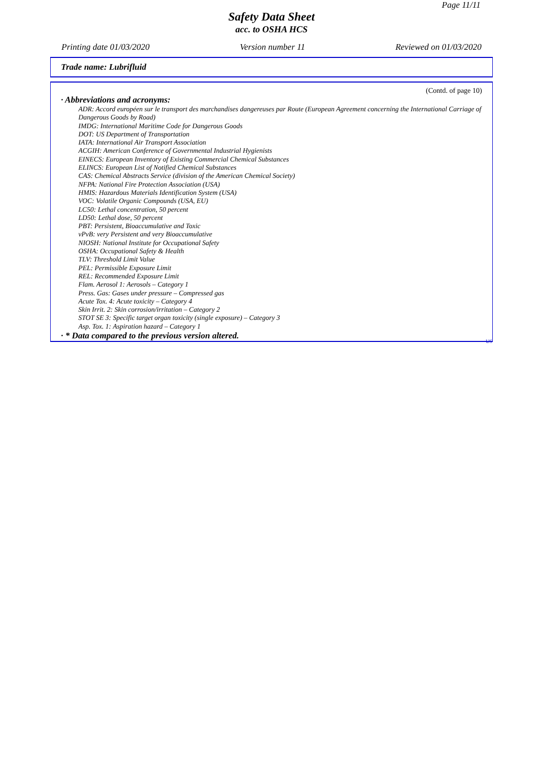Page 11/11
Safety Data Sheet
acc. to OSHA HCS
Printing date 01/03/2020 Version number 11 Reviewed on 01/03/2020
Trade name: Lubrifluid
(Contd. of page 10)
· Abbreviations and acronyms:
ADR: Accord européen sur le transport des marchandises dangereuses par Route (European Agreement concerning the International Carriage of Dangerous Goods by Road)
IMDG: International Maritime Code for Dangerous Goods
DOT: US Department of Transportation
IATA: International Air Transport Association
ACGIH: American Conference of Governmental Industrial Hygienists
EINECS: European Inventory of Existing Commercial Chemical Substances
ELINCS: European List of Notified Chemical Substances
CAS: Chemical Abstracts Service (division of the American Chemical Society)
NFPA: National Fire Protection Association (USA)
HMIS: Hazardous Materials Identification System (USA)
VOC: Volatile Organic Compounds (USA, EU)
LC50: Lethal concentration, 50 percent
LD50: Lethal dose, 50 percent
PBT: Persistent, Bioaccumulative and Toxic
vPvB: very Persistent and very Bioaccumulative
NIOSH: National Institute for Occupational Safety
OSHA: Occupational Safety & Health
TLV: Threshold Limit Value
PEL: Permissible Exposure Limit
REL: Recommended Exposure Limit
Flam. Aerosol 1: Aerosols – Category 1
Press. Gas: Gases under pressure – Compressed gas
Acute Tox. 4: Acute toxicity – Category 4
Skin Irrit. 2: Skin corrosion/irritation – Category 2
STOT SE 3: Specific target organ toxicity (single exposure) – Category 3
Asp. Tox. 1: Aspiration hazard – Category 1
· * Data compared to the previous version altered.
US